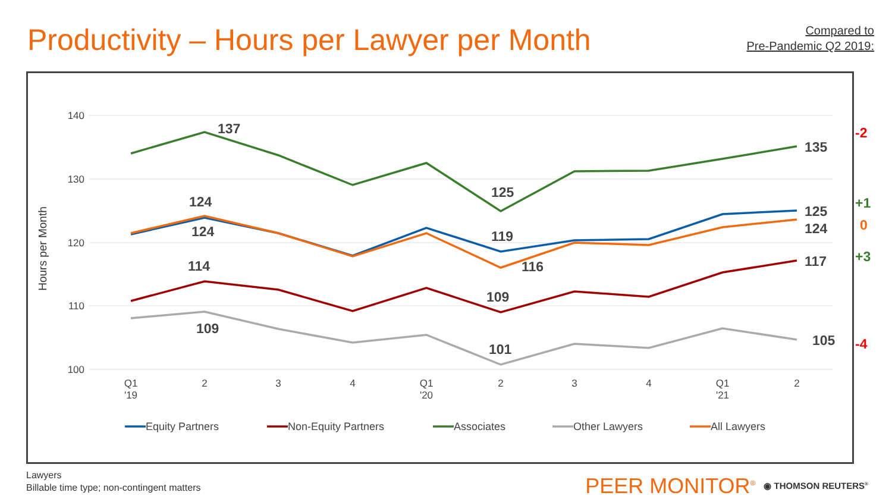Productivity – Hours per Lawyer per Month
Compared to
Pre-Pandemic Q2 2019:
140
130
120
110
100
Hours per Month
Q1
'19
2
3
4
Q1
'20
2
3
4
Q1
'21
2
137
135
125
124
124
119
125
124
116
114
109
117
109
101
105
-2
+1
0
+3
-4
Equity Partners
Non-Equity Partners
Associates
Other Lawyers
All Lawyers
Lawyers
Billable time type; non-contingent matters
PEER MONITOR<sup>®</sup> ◉ THOMSON REUTERS<sup>®</sup>